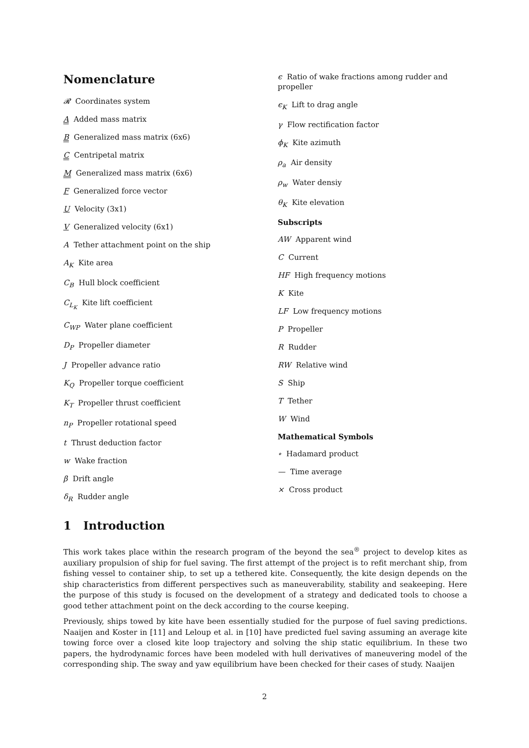Nomenclature
𝓡 Coordinates system
A Added mass matrix
B Generalized mass matrix (6x6)
C Centripetal matrix
M Generalized mass matrix (6x6)
F Generalized force vector
U Velocity (3x1)
V Generalized velocity (6x1)
A Tether attachment point on the ship
A<sub>K</sub> Kite area
C<sub>B</sub> Hull block coefficient
C<sub>L<sub>K</sub></sub> Kite lift coefficient
C<sub>WP</sub> Water plane coefficient
D<sub>P</sub> Propeller diameter
J Propeller advance ratio
K<sub>Q</sub> Propeller torque coefficient
K<sub>T</sub> Propeller thrust coefficient
n<sub>P</sub> Propeller rotational speed
t Thrust deduction factor
w Wake fraction
β Drift angle
δ<sub>R</sub> Rudder angle
ϵ Ratio of wake fractions among rudder and propeller
ϵ<sub>K</sub> Lift to drag angle
γ Flow rectification factor
ϕ<sub>K</sub> Kite azimuth
ρ<sub>a</sub> Air density
ρ<sub>w</sub> Water densiy
θ<sub>K</sub> Kite elevation
Subscripts
AW Apparent wind
C Current
HF High frequency motions
K Kite
LF Low frequency motions
P Propeller
R Rudder
RW Relative wind
S Ship
T Tether
W Wind
Mathematical Symbols
∘ Hadamard product
— Time average
× Cross product
1 Introduction
This work takes place within the research program of the beyond the sea<sup>®</sup> project to develop kites as auxiliary propulsion of ship for fuel saving. The first attempt of the project is to refit merchant ship, from fishing vessel to container ship, to set up a tethered kite. Consequently, the kite design depends on the ship characteristics from different perspectives such as maneuverability, stability and seakeeping. Here the purpose of this study is focused on the development of a strategy and dedicated tools to choose a good tether attachment point on the deck according to the course keeping.
Previously, ships towed by kite have been essentially studied for the purpose of fuel saving predictions. Naaijen and Koster in [11] and Leloup et al. in [10] have predicted fuel saving assuming an average kite towing force over a closed kite loop trajectory and solving the ship static equilibrium. In these two papers, the hydrodynamic forces have been modeled with hull derivatives of maneuvering model of the corresponding ship. The sway and yaw equilibrium have been checked for their cases of study. Naaijen
2